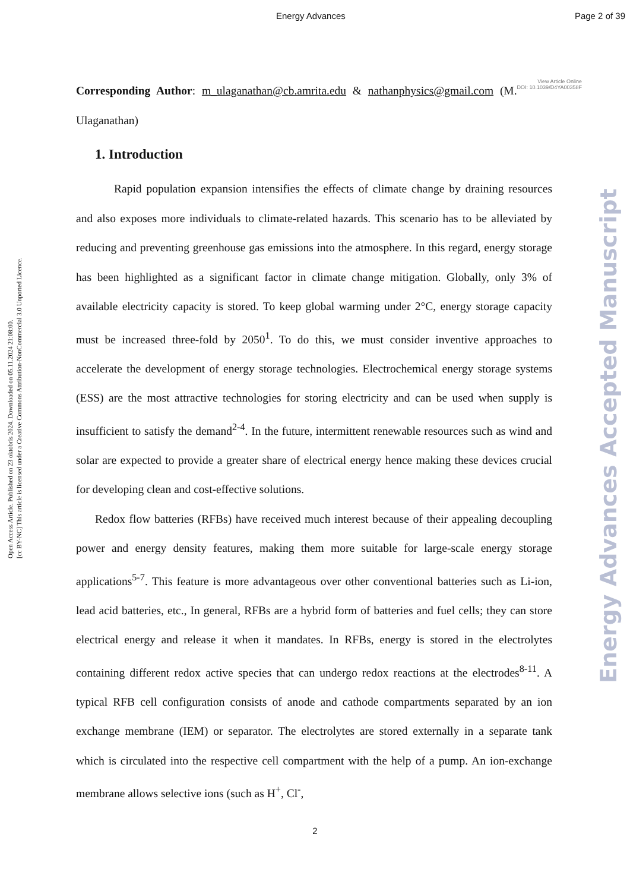Energy Advances Page 2 of 39
Open Access Article. Published on 23 oktobris 2024. Downloaded on 05.11.2024 21:08:00.
[cc BY-NC] This article is licensed under a Creative Commons Attribution-NonCommercial 3.0 Unported Licence.
Energy Advances Accepted Manuscript
View Article Online
DOI: 10.1039/D4YA00358F
Corresponding Author: m_ulaganathan@cb.amrita.edu & nathanphysics@gmail.com (M. Ulaganathan)
1. Introduction
Rapid population expansion intensifies the effects of climate change by draining resources and also exposes more individuals to climate-related hazards. This scenario has to be alleviated by reducing and preventing greenhouse gas emissions into the atmosphere. In this regard, energy storage has been highlighted as a significant factor in climate change mitigation. Globally, only 3% of available electricity capacity is stored. To keep global warming under 2°C, energy storage capacity must be increased three-fold by 2050<sup>1</sup>. To do this, we must consider inventive approaches to accelerate the development of energy storage technologies. Electrochemical energy storage systems (ESS) are the most attractive technologies for storing electricity and can be used when supply is insufficient to satisfy the demand<sup>2-4</sup>. In the future, intermittent renewable resources such as wind and solar are expected to provide a greater share of electrical energy hence making these devices crucial for developing clean and cost-effective solutions.
Redox flow batteries (RFBs) have received much interest because of their appealing decoupling power and energy density features, making them more suitable for large-scale energy storage applications<sup>5-7</sup>. This feature is more advantageous over other conventional batteries such as Li-ion, lead acid batteries, etc., In general, RFBs are a hybrid form of batteries and fuel cells; they can store electrical energy and release it when it mandates. In RFBs, energy is stored in the electrolytes containing different redox active species that can undergo redox reactions at the electrodes<sup>8-11</sup>. A typical RFB cell configuration consists of anode and cathode compartments separated by an ion exchange membrane (IEM) or separator. The electrolytes are stored externally in a separate tank which is circulated into the respective cell compartment with the help of a pump. An ion-exchange membrane allows selective ions (such as H<sup>+</sup>, Cl<sup>-</sup>,
2